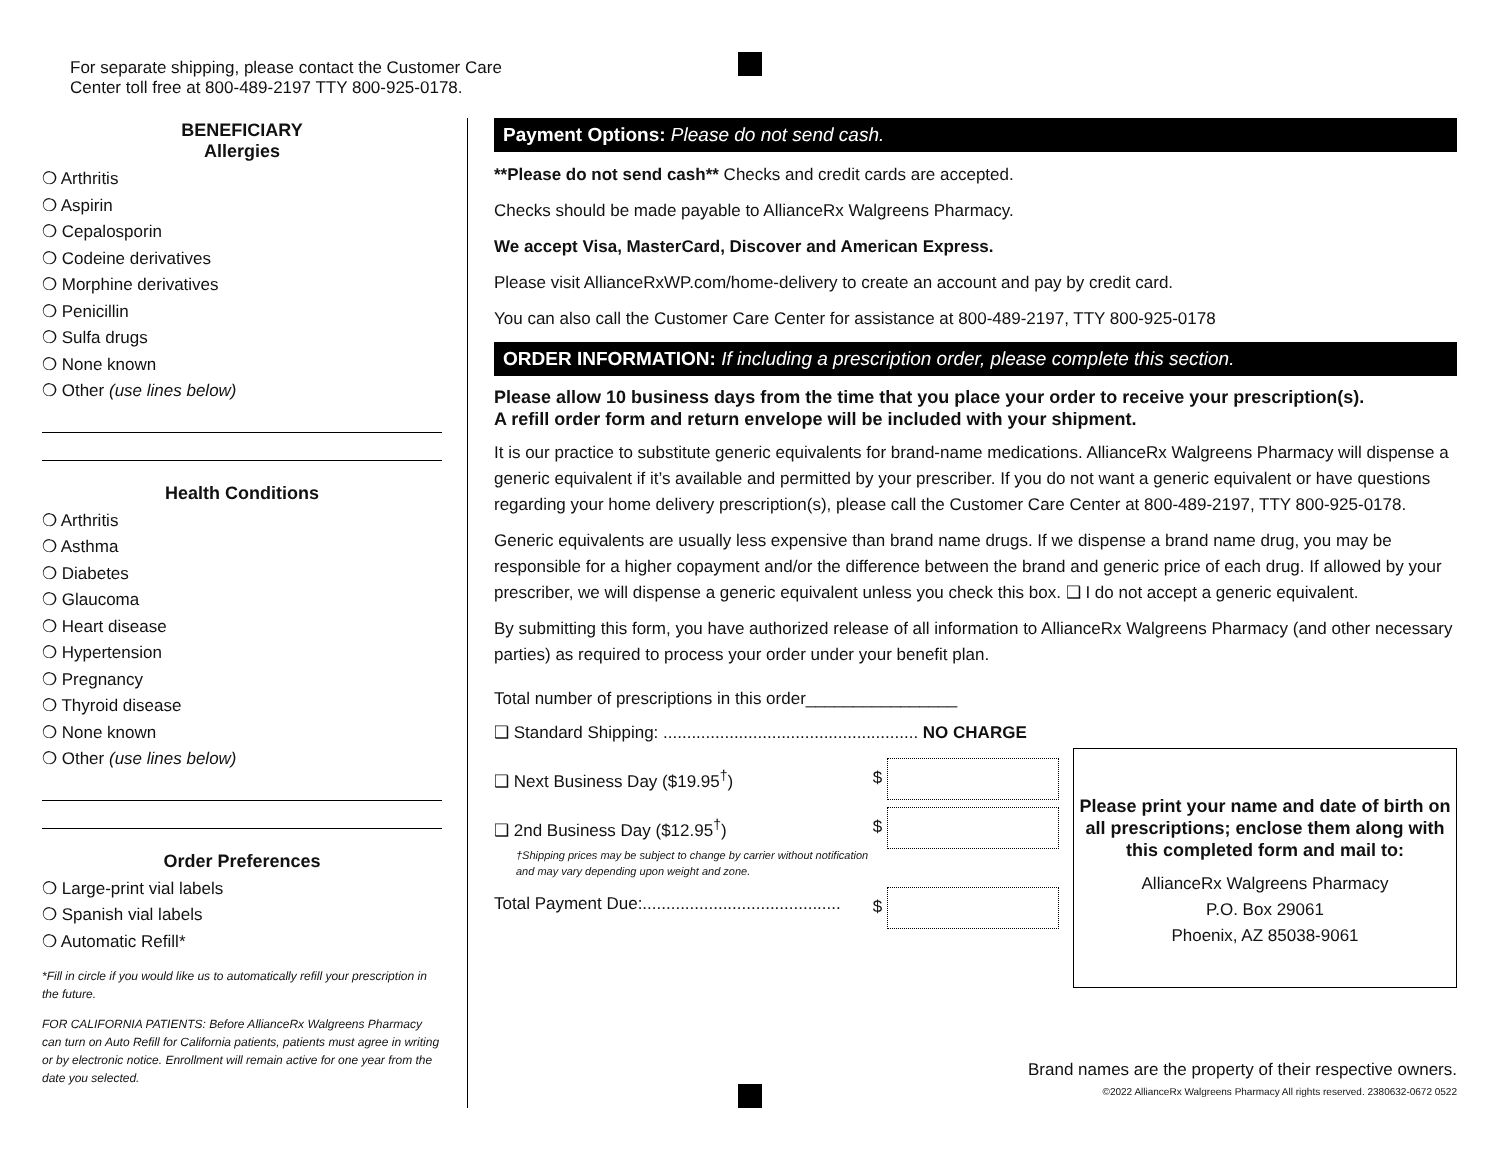For separate shipping, please contact the Customer Care
Center toll free at 800-489-2197 TTY 800-925-0178.
BENEFICIARY
Allergies
❍ Arthritis
❍ Aspirin
❍ Cepalosporin
❍ Codeine derivatives
❍ Morphine derivatives
❍ Penicillin
❍ Sulfa drugs
❍ None known
❍ Other (use lines below)
Health Conditions
❍ Arthritis
❍ Asthma
❍ Diabetes
❍ Glaucoma
❍ Heart disease
❍ Hypertension
❍ Pregnancy
❍ Thyroid disease
❍ None known
❍ Other (use lines below)
Order Preferences
❍ Large-print vial labels
❍ Spanish vial labels
❍ Automatic Refill*
*Fill in circle if you would like us to automatically refill your prescription in the future.
FOR CALIFORNIA PATIENTS: Before AllianceRx Walgreens Pharmacy can turn on Auto Refill for California patients, patients must agree in writing or by electronic notice. Enrollment will remain active for one year from the date you selected.
Payment Options: Please do not send cash.
**Please do not send cash** Checks and credit cards are accepted.
Checks should be made payable to AllianceRx Walgreens Pharmacy.
We accept Visa, MasterCard, Discover and American Express.
Please visit AllianceRxWP.com/home-delivery to create an account and pay by credit card.
You can also call the Customer Care Center for assistance at 800-489-2197, TTY 800-925-0178
ORDER INFORMATION: If including a prescription order, please complete this section.
Please allow 10 business days from the time that you place your order to receive your prescription(s).
A refill order form and return envelope will be included with your shipment.
It is our practice to substitute generic equivalents for brand-name medications. AllianceRx Walgreens Pharmacy will dispense a generic equivalent if it’s available and permitted by your prescriber. If you do not want a generic equivalent or have questions regarding your home delivery prescription(s), please call the Customer Care Center at 800-489-2197, TTY 800-925-0178.
Generic equivalents are usually less expensive than brand name drugs. If we dispense a brand name drug, you may be responsible for a higher copayment and/or the difference between the brand and generic price of each drug. If allowed by your prescriber, we will dispense a generic equivalent unless you check this box. ❑ I do not accept a generic equivalent.
By submitting this form, you have authorized release of all information to AllianceRx Walgreens Pharmacy (and other necessary parties) as required to process your order under your benefit plan.
Total number of prescriptions in this order________________
❑ Standard Shipping: ...................................................... NO CHARGE
❑ Next Business Day ($19.95<sup>†</sup>) $
❑ 2nd Business Day ($12.95<sup>†</sup>) $
†Shipping prices may be subject to change by carrier without notification
and may vary depending upon weight and zone.
Total Payment Due:.......................................... $
Please print your name and date of birth on all prescriptions; enclose them along with this completed form and mail to:
AllianceRx Walgreens Pharmacy
P.O. Box 29061
Phoenix, AZ 85038-9061
Brand names are the property of their respective owners.
©2022 AllianceRx Walgreens Pharmacy All rights reserved. 2380632-0672 0522